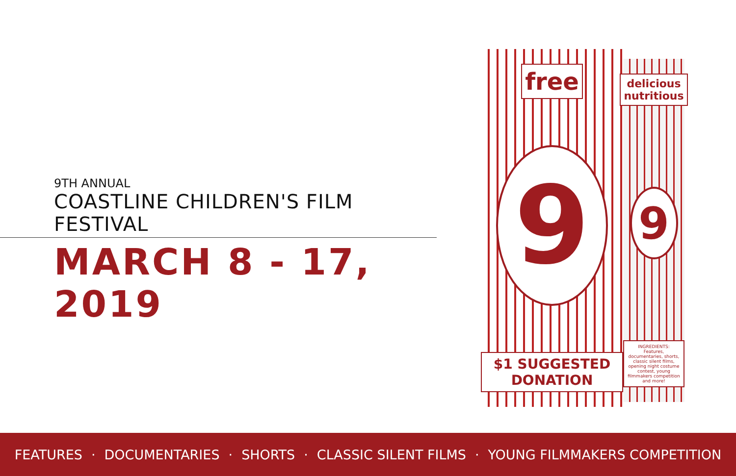9TH ANNUAL
COASTLINE CHILDREN'S FILM FESTIVAL
MARCH 8 - 17, 2019
free
9
$1 SUGGESTED DONATION
delicious nutritious
9
INGREDIENTS:
Features, documentaries, shorts, classic silent films, opening night costume contest, young filmmakers competition and more!
FEATURES · DOCUMENTARIES · SHORTS · CLASSIC SILENT FILMS · YOUNG FILMMAKERS COMPETITION